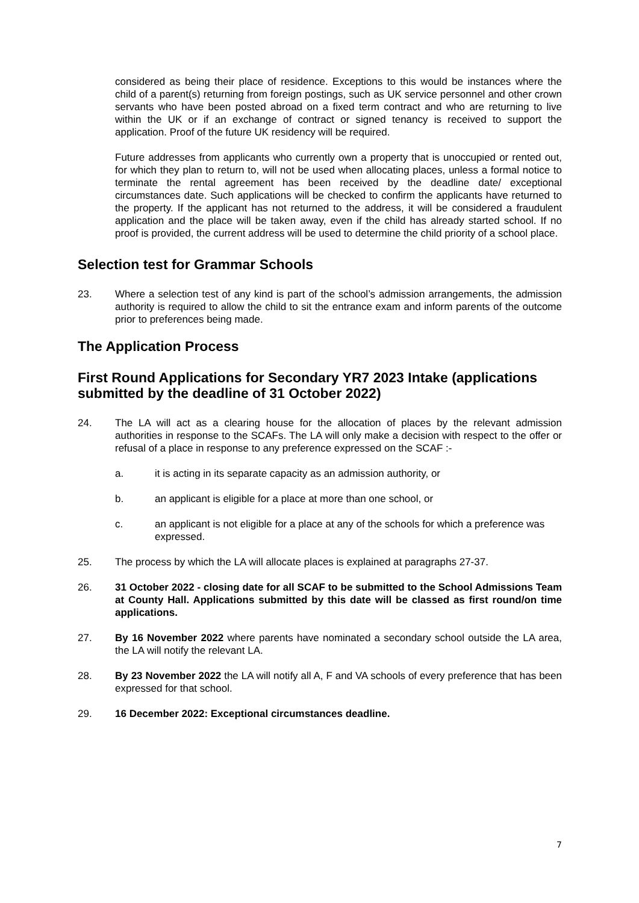considered as being their place of residence. Exceptions to this would be instances where the child of a parent(s) returning from foreign postings, such as UK service personnel and other crown servants who have been posted abroad on a fixed term contract and who are returning to live within the UK or if an exchange of contract or signed tenancy is received to support the application. Proof of the future UK residency will be required.
Future addresses from applicants who currently own a property that is unoccupied or rented out, for which they plan to return to, will not be used when allocating places, unless a formal notice to terminate the rental agreement has been received by the deadline date/ exceptional circumstances date. Such applications will be checked to confirm the applicants have returned to the property. If the applicant has not returned to the address, it will be considered a fraudulent application and the place will be taken away, even if the child has already started school. If no proof is provided, the current address will be used to determine the child priority of a school place.
Selection test for Grammar Schools
23. Where a selection test of any kind is part of the school’s admission arrangements, the admission authority is required to allow the child to sit the entrance exam and inform parents of the outcome prior to preferences being made.
The Application Process
First Round Applications for Secondary YR7 2023 Intake (applications submitted by the deadline of 31 October 2022)
24. The LA will act as a clearing house for the allocation of places by the relevant admission authorities in response to the SCAFs. The LA will only make a decision with respect to the offer or refusal of a place in response to any preference expressed on the SCAF :-
a. it is acting in its separate capacity as an admission authority, or
b. an applicant is eligible for a place at more than one school, or
c. an applicant is not eligible for a place at any of the schools for which a preference was expressed.
25. The process by which the LA will allocate places is explained at paragraphs 27-37.
26. 31 October 2022 - closing date for all SCAF to be submitted to the School Admissions Team at County Hall. Applications submitted by this date will be classed as first round/on time applications.
27. By 16 November 2022 where parents have nominated a secondary school outside the LA area, the LA will notify the relevant LA.
28. By 23 November 2022 the LA will notify all A, F and VA schools of every preference that has been expressed for that school.
29. 16 December 2022: Exceptional circumstances deadline.
7